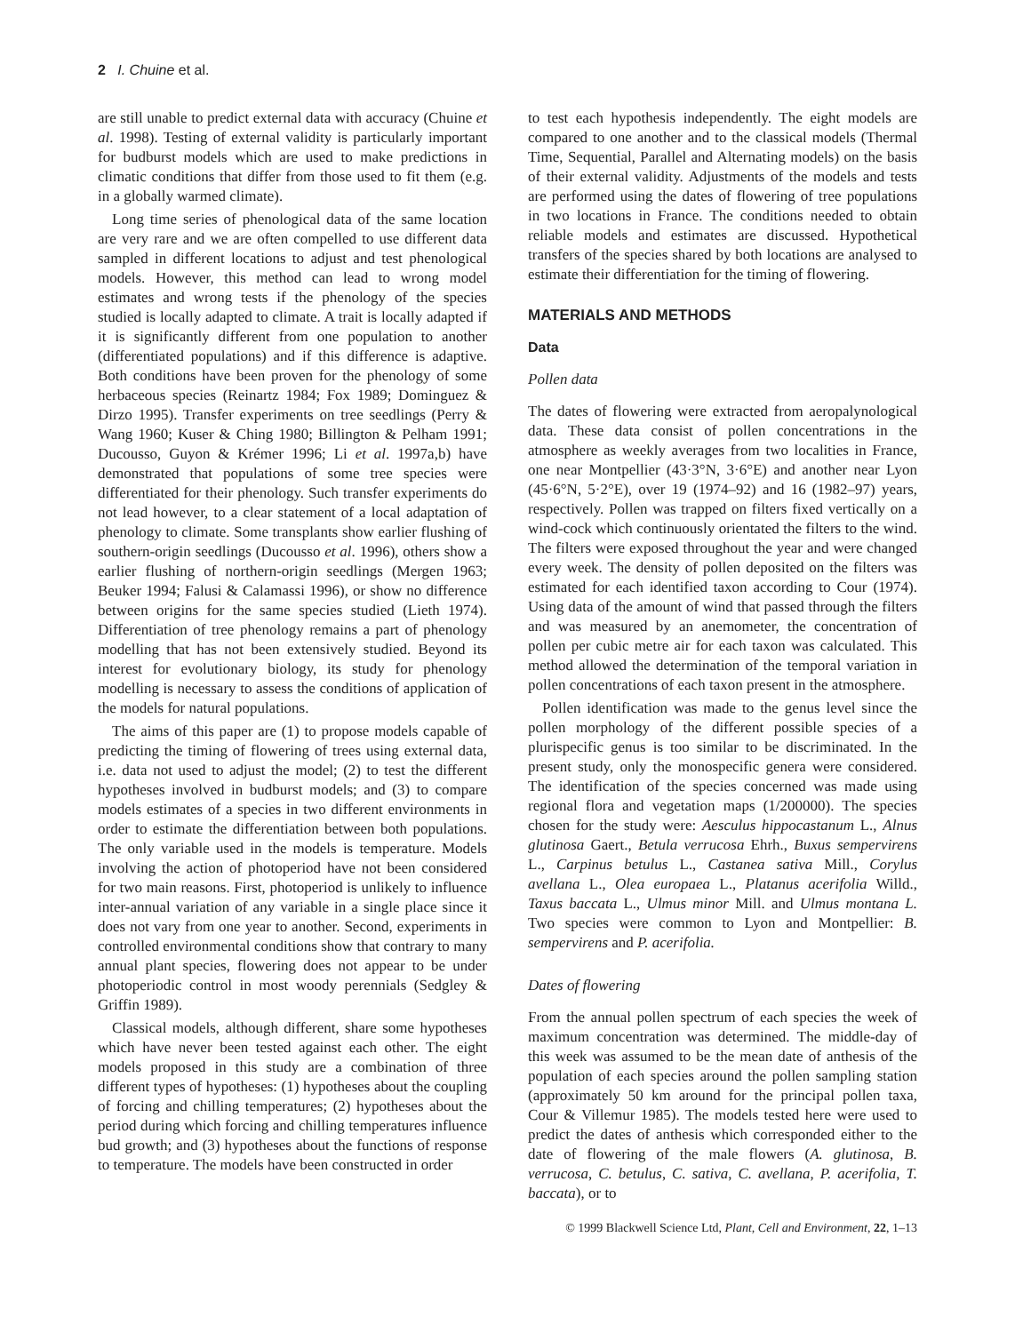2 I. Chuine et al.
are still unable to predict external data with accuracy (Chuine et al. 1998). Testing of external validity is particularly important for budburst models which are used to make predictions in climatic conditions that differ from those used to fit them (e.g. in a globally warmed climate).
Long time series of phenological data of the same location are very rare and we are often compelled to use different data sampled in different locations to adjust and test phenological models. However, this method can lead to wrong model estimates and wrong tests if the phenology of the species studied is locally adapted to climate. A trait is locally adapted if it is significantly different from one population to another (differentiated populations) and if this difference is adaptive. Both conditions have been proven for the phenology of some herbaceous species (Reinartz 1984; Fox 1989; Dominguez & Dirzo 1995). Transfer experiments on tree seedlings (Perry & Wang 1960; Kuser & Ching 1980; Billington & Pelham 1991; Ducousso, Guyon & Krémer 1996; Li et al. 1997a,b) have demonstrated that populations of some tree species were differentiated for their phenology. Such transfer experiments do not lead however, to a clear statement of a local adaptation of phenology to climate. Some transplants show earlier flushing of southern-origin seedlings (Ducousso et al. 1996), others show a earlier flushing of northern-origin seedlings (Mergen 1963; Beuker 1994; Falusi & Calamassi 1996), or show no difference between origins for the same species studied (Lieth 1974). Differentiation of tree phenology remains a part of phenology modelling that has not been extensively studied. Beyond its interest for evolutionary biology, its study for phenology modelling is necessary to assess the conditions of application of the models for natural populations.
The aims of this paper are (1) to propose models capable of predicting the timing of flowering of trees using external data, i.e. data not used to adjust the model; (2) to test the different hypotheses involved in budburst models; and (3) to compare models estimates of a species in two different environments in order to estimate the differentiation between both populations. The only variable used in the models is temperature. Models involving the action of photoperiod have not been considered for two main reasons. First, photoperiod is unlikely to influence inter-annual variation of any variable in a single place since it does not vary from one year to another. Second, experiments in controlled environmental conditions show that contrary to many annual plant species, flowering does not appear to be under photoperiodic control in most woody perennials (Sedgley & Griffin 1989).
Classical models, although different, share some hypotheses which have never been tested against each other. The eight models proposed in this study are a combination of three different types of hypotheses: (1) hypotheses about the coupling of forcing and chilling temperatures; (2) hypotheses about the period during which forcing and chilling temperatures influence bud growth; and (3) hypotheses about the functions of response to temperature. The models have been constructed in order
to test each hypothesis independently. The eight models are compared to one another and to the classical models (Thermal Time, Sequential, Parallel and Alternating models) on the basis of their external validity. Adjustments of the models and tests are performed using the dates of flowering of tree populations in two locations in France. The conditions needed to obtain reliable models and estimates are discussed. Hypothetical transfers of the species shared by both locations are analysed to estimate their differentiation for the timing of flowering.
MATERIALS AND METHODS
Data
Pollen data
The dates of flowering were extracted from aeropalynological data. These data consist of pollen concentrations in the atmosphere as weekly averages from two localities in France, one near Montpellier (43·3°N, 3·6°E) and another near Lyon (45·6°N, 5·2°E), over 19 (1974–92) and 16 (1982–97) years, respectively. Pollen was trapped on filters fixed vertically on a wind-cock which continuously orientated the filters to the wind. The filters were exposed throughout the year and were changed every week. The density of pollen deposited on the filters was estimated for each identified taxon according to Cour (1974). Using data of the amount of wind that passed through the filters and was measured by an anemometer, the concentration of pollen per cubic metre air for each taxon was calculated. This method allowed the determination of the temporal variation in pollen concentrations of each taxon present in the atmosphere.
Pollen identification was made to the genus level since the pollen morphology of the different possible species of a plurispecific genus is too similar to be discriminated. In the present study, only the monospecific genera were considered. The identification of the species concerned was made using regional flora and vegetation maps (1/200000). The species chosen for the study were: Aesculus hippocastanum L., Alnus glutinosa Gaert., Betula verrucosa Ehrh., Buxus sempervirens L., Carpinus betulus L., Castanea sativa Mill., Corylus avellana L., Olea europaea L., Platanus acerifolia Willd., Taxus baccata L., Ulmus minor Mill. and Ulmus montana L. Two species were common to Lyon and Montpellier: B. sempervirens and P. acerifolia.
Dates of flowering
From the annual pollen spectrum of each species the week of maximum concentration was determined. The middle-day of this week was assumed to be the mean date of anthesis of the population of each species around the pollen sampling station (approximately 50 km around for the principal pollen taxa, Cour & Villemur 1985). The models tested here were used to predict the dates of anthesis which corresponded either to the date of flowering of the male flowers (A. glutinosa, B. verrucosa, C. betulus, C. sativa, C. avellana, P. acerifolia, T. baccata), or to
© 1999 Blackwell Science Ltd, Plant, Cell and Environment, 22, 1–13